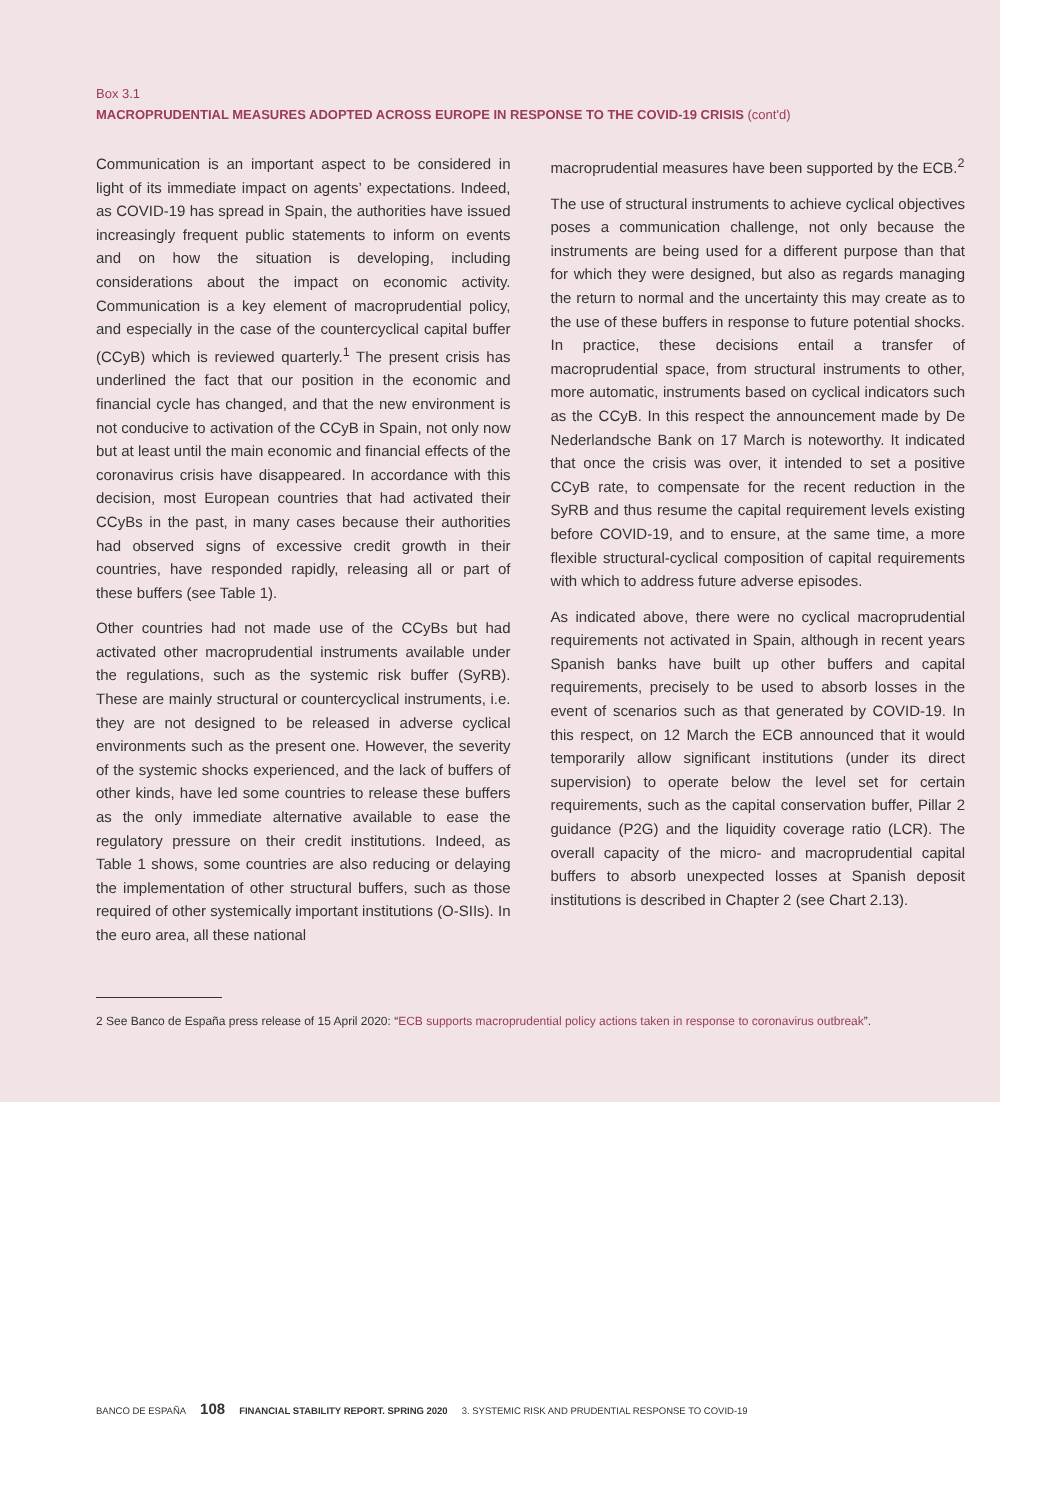Box 3.1
MACROPRUDENTIAL MEASURES ADOPTED ACROSS EUROPE IN RESPONSE TO THE COVID-19 CRISIS (cont'd)
Communication is an important aspect to be considered in light of its immediate impact on agents’ expectations. Indeed, as COVID-19 has spread in Spain, the authorities have issued increasingly frequent public statements to inform on events and on how the situation is developing, including considerations about the impact on economic activity. Communication is a key element of macroprudential policy, and especially in the case of the countercyclical capital buffer (CCyB) which is reviewed quarterly.<sup>1</sup> The present crisis has underlined the fact that our position in the economic and financial cycle has changed, and that the new environment is not conducive to activation of the CCyB in Spain, not only now but at least until the main economic and financial effects of the coronavirus crisis have disappeared. In accordance with this decision, most European countries that had activated their CCyBs in the past, in many cases because their authorities had observed signs of excessive credit growth in their countries, have responded rapidly, releasing all or part of these buffers (see Table 1).
Other countries had not made use of the CCyBs but had activated other macroprudential instruments available under the regulations, such as the systemic risk buffer (SyRB). These are mainly structural or countercyclical instruments, i.e. they are not designed to be released in adverse cyclical environments such as the present one. However, the severity of the systemic shocks experienced, and the lack of buffers of other kinds, have led some countries to release these buffers as the only immediate alternative available to ease the regulatory pressure on their credit institutions. Indeed, as Table 1 shows, some countries are also reducing or delaying the implementation of other structural buffers, such as those required of other systemically important institutions (O-SIIs). In the euro area, all these national
macroprudential measures have been supported by the ECB.<sup>2</sup>
The use of structural instruments to achieve cyclical objectives poses a communication challenge, not only because the instruments are being used for a different purpose than that for which they were designed, but also as regards managing the return to normal and the uncertainty this may create as to the use of these buffers in response to future potential shocks. In practice, these decisions entail a transfer of macroprudential space, from structural instruments to other, more automatic, instruments based on cyclical indicators such as the CCyB. In this respect the announcement made by De Nederlandsche Bank on 17 March is noteworthy. It indicated that once the crisis was over, it intended to set a positive CCyB rate, to compensate for the recent reduction in the SyRB and thus resume the capital requirement levels existing before COVID-19, and to ensure, at the same time, a more flexible structural-cyclical composition of capital requirements with which to address future adverse episodes.
As indicated above, there were no cyclical macroprudential requirements not activated in Spain, although in recent years Spanish banks have built up other buffers and capital requirements, precisely to be used to absorb losses in the event of scenarios such as that generated by COVID-19. In this respect, on 12 March the ECB announced that it would temporarily allow significant institutions (under its direct supervision) to operate below the level set for certain requirements, such as the capital conservation buffer, Pillar 2 guidance (P2G) and the liquidity coverage ratio (LCR). The overall capacity of the micro- and macroprudential capital buffers to absorb unexpected losses at Spanish deposit institutions is described in Chapter 2 (see Chart 2.13).
2 See Banco de España press release of 15 April 2020: “ECB supports macroprudential policy actions taken in response to coronavirus outbreak”.
BANCO DE ESPAÑA 108 FINANCIAL STABILITY REPORT. SPRING 2020 3. SYSTEMIC RISK AND PRUDENTIAL RESPONSE TO COVID-19